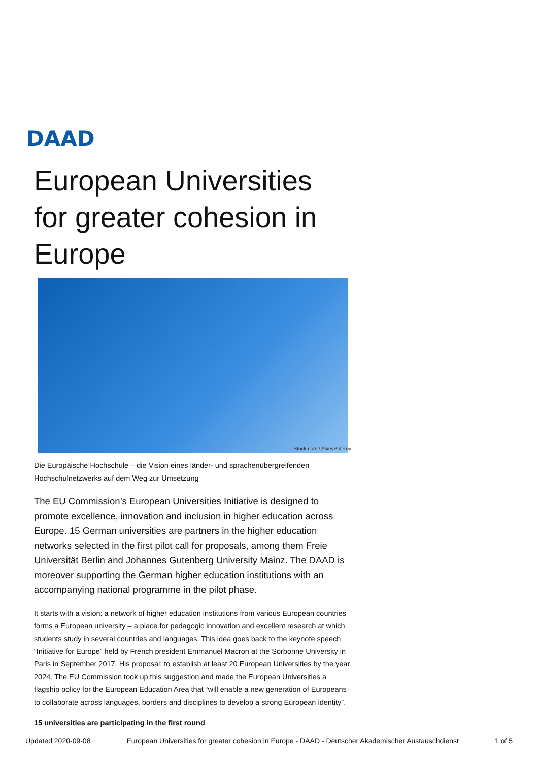DAAD
European Universities for greater cohesion in Europe
iStock.com / AlxeyPnferov
Die Europäische Hochschule – die Vision eines länder- und sprachenübergreifenden Hochschulnetzwerks auf dem Weg zur Umsetzung
The EU Commission’s European Universities Initiative is designed to promote excellence, innovation and inclusion in higher education across Europe. 15 German universities are partners in the higher education networks selected in the first pilot call for proposals, among them Freie Universität Berlin and Johannes Gutenberg University Mainz. The DAAD is moreover supporting the German higher education institutions with an accompanying national programme in the pilot phase.
It starts with a vision: a network of higher education institutions from various European countries forms a European university – a place for pedagogic innovation and excellent research at which students study in several countries and languages. This idea goes back to the keynote speech “Initiative for Europe” held by French president Emmanuel Macron at the Sorbonne University in Paris in September 2017. His proposal: to establish at least 20 European Universities by the year 2024. The EU Commission took up this suggestion and made the European Universities a flagship policy for the European Education Area that “will enable a new generation of Europeans to collaborate across languages, borders and disciplines to develop a strong European identity”.
15 universities are participating in the first round
Updated 2020-09-08 European Universities for greater cohesion in Europe - DAAD - Deutscher Akademischer Austauschdienst 1 of 5